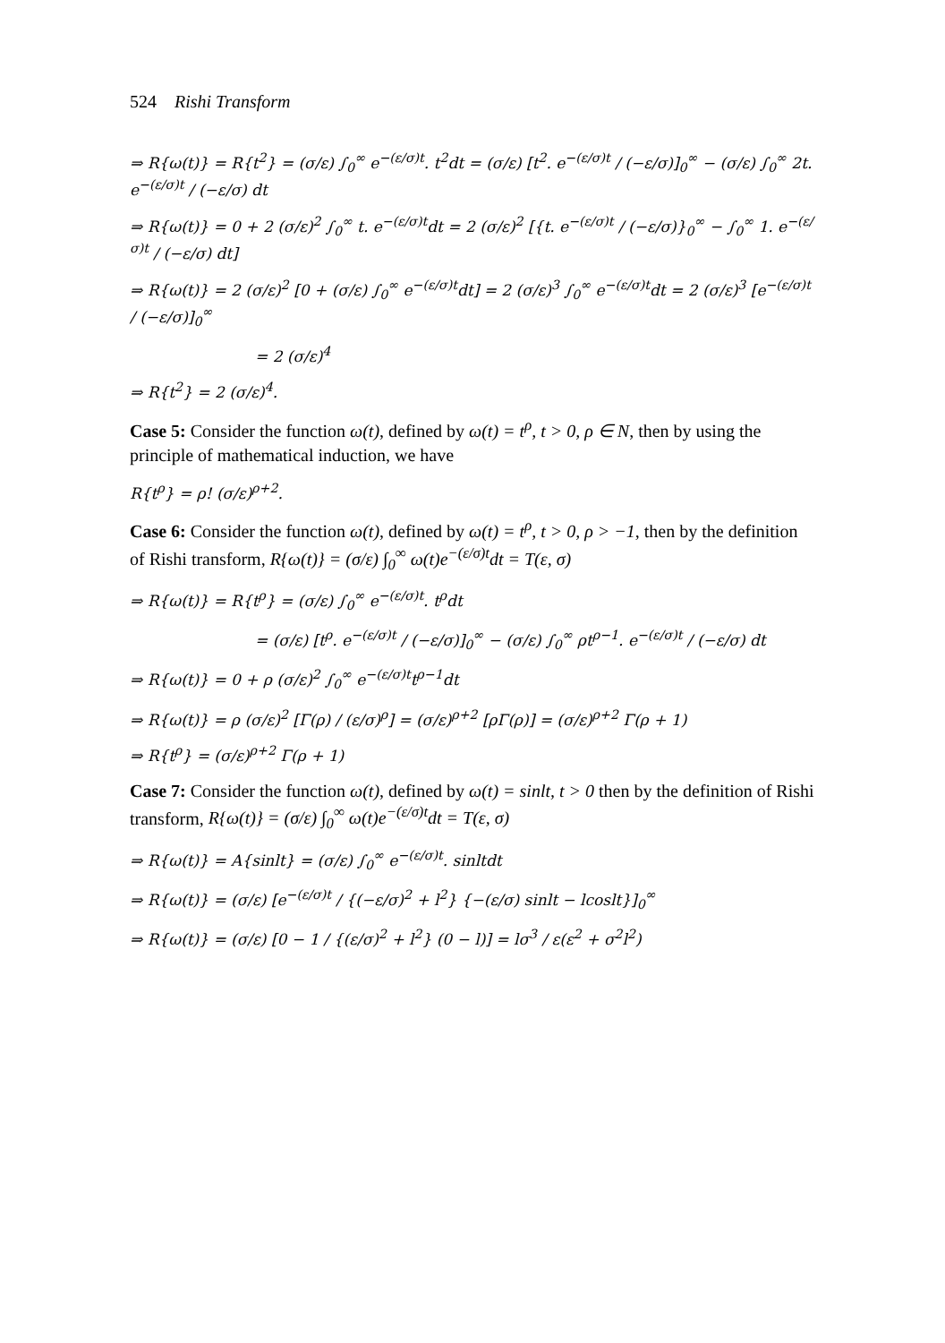524 Rishi Transform
⇒ R{ω(t)} = R{t<sup>2</sup>} = (σ/ε) ∫<sub>0</sub><sup>∞</sup> e<sup>−(ε/σ)t</sup>. t<sup>2</sup>dt = (σ/ε) [t<sup>2</sup>. e<sup>−(ε/σ)t</sup> / (−ε/σ)]<sub>0</sub><sup>∞</sup> − (σ/ε) ∫<sub>0</sub><sup>∞</sup> 2t. e<sup>−(ε/σ)t</sup> / (−ε/σ) dt
⇒ R{ω(t)} = 0 + 2 (σ/ε)<sup>2</sup> ∫<sub>0</sub><sup>∞</sup> t. e<sup>−(ε/σ)t</sup>dt = 2 (σ/ε)<sup>2</sup> [{t. e<sup>−(ε/σ)t</sup> / (−ε/σ)}<sub>0</sub><sup>∞</sup> − ∫<sub>0</sub><sup>∞</sup> 1. e<sup>−(ε/σ)t</sup> / (−ε/σ) dt]
⇒ R{ω(t)} = 2 (σ/ε)<sup>2</sup> [0 + (σ/ε) ∫<sub>0</sub><sup>∞</sup> e<sup>−(ε/σ)t</sup>dt] = 2 (σ/ε)<sup>3</sup> ∫<sub>0</sub><sup>∞</sup> e<sup>−(ε/σ)t</sup>dt = 2 (σ/ε)<sup>3</sup> [e<sup>−(ε/σ)t</sup> / (−ε/σ)]<sub>0</sub><sup>∞</sup>
= 2 (σ/ε)<sup>4</sup>
⇒ R{t<sup>2</sup>} = 2 (σ/ε)<sup>4</sup>.
Case 5: Consider the function ω(t), defined by ω(t) = t<sup>ρ</sup>, t > 0, ρ ∈ N, then by using the principle of mathematical induction, we have
R{t<sup>ρ</sup>} = ρ! (σ/ε)<sup>ρ+2</sup>.
Case 6: Consider the function ω(t), defined by ω(t) = t<sup>ρ</sup>, t > 0, ρ > −1, then by the definition of Rishi transform, R{ω(t)} = (σ/ε) ∫<sub>0</sub><sup>∞</sup> ω(t)e<sup>−(ε/σ)t</sup>dt = T(ε, σ)
⇒ R{ω(t)} = R{t<sup>ρ</sup>} = (σ/ε) ∫<sub>0</sub><sup>∞</sup> e<sup>−(ε/σ)t</sup>. t<sup>ρ</sup>dt
= (σ/ε) [t<sup>ρ</sup>. e<sup>−(ε/σ)t</sup> / (−ε/σ)]<sub>0</sub><sup>∞</sup> − (σ/ε) ∫<sub>0</sub><sup>∞</sup> ρt<sup>ρ−1</sup>. e<sup>−(ε/σ)t</sup> / (−ε/σ) dt
⇒ R{ω(t)} = 0 + ρ (σ/ε)<sup>2</sup> ∫<sub>0</sub><sup>∞</sup> e<sup>−(ε/σ)t</sup>t<sup>ρ−1</sup>dt
⇒ R{ω(t)} = ρ (σ/ε)<sup>2</sup> [Γ(ρ) / (ε/σ)<sup>ρ</sup>] = (σ/ε)<sup>ρ+2</sup> [ρΓ(ρ)] = (σ/ε)<sup>ρ+2</sup> Γ(ρ + 1)
⇒ R{t<sup>ρ</sup>} = (σ/ε)<sup>ρ+2</sup> Γ(ρ + 1)
Case 7: Consider the function ω(t), defined by ω(t) = sinlt, t > 0 then by the definition of Rishi transform, R{ω(t)} = (σ/ε) ∫<sub>0</sub><sup>∞</sup> ω(t)e<sup>−(ε/σ)t</sup>dt = T(ε, σ)
⇒ R{ω(t)} = A{sinlt} = (σ/ε) ∫<sub>0</sub><sup>∞</sup> e<sup>−(ε/σ)t</sup>. sinltdt
⇒ R{ω(t)} = (σ/ε) [e<sup>−(ε/σ)t</sup> / {(−ε/σ)<sup>2</sup> + l<sup>2</sup>} {−(ε/σ) sinlt − lcoslt}]<sub>0</sub><sup>∞</sup>
⇒ R{ω(t)} = (σ/ε) [0 − 1 / {(ε/σ)<sup>2</sup> + l<sup>2</sup>} (0 − l)] = lσ<sup>3</sup> / ε(ε<sup>2</sup> + σ<sup>2</sup>l<sup>2</sup>)